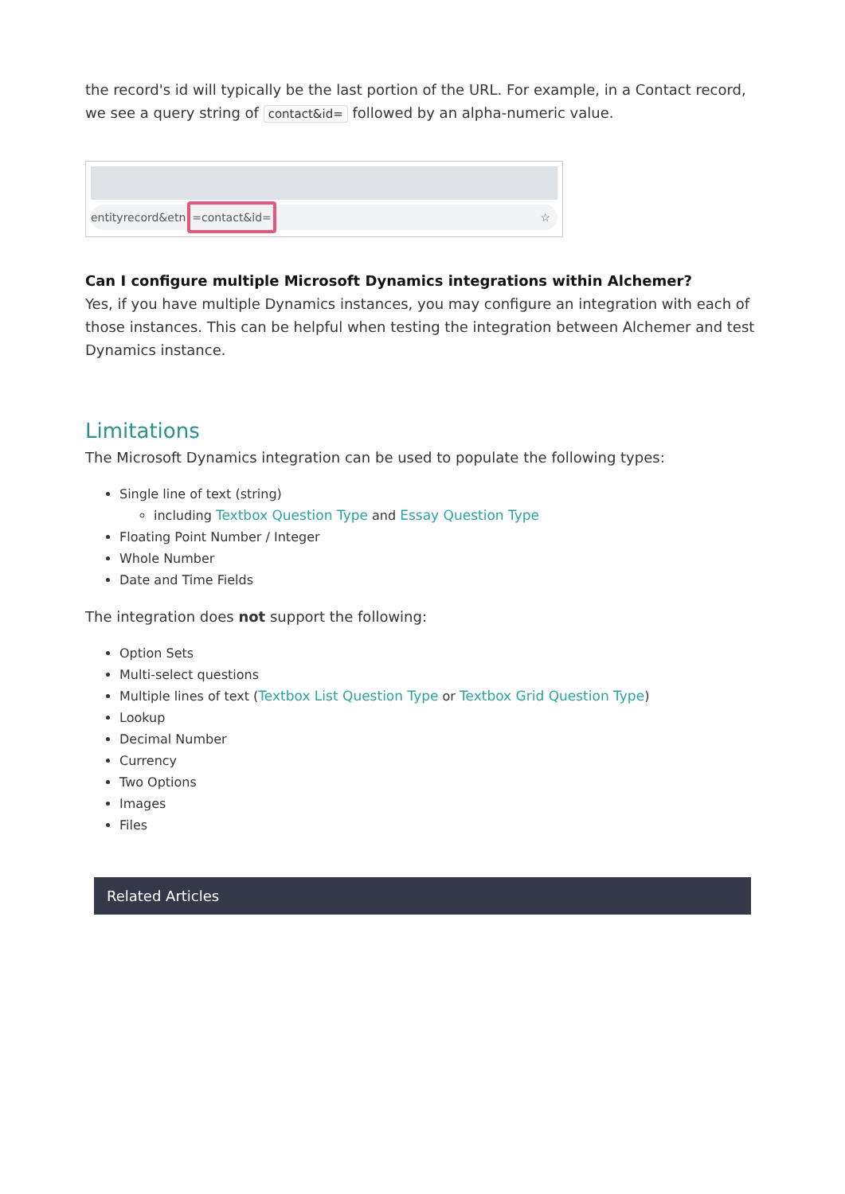the record's id will typically be the last portion of the URL. For example, in a Contact record, we see a query string of contact&id= followed by an alpha-numeric value.
entityrecord&etn =contact&id= ☆
Can I configure multiple Microsoft Dynamics integrations within Alchemer?
Yes, if you have multiple Dynamics instances, you may configure an integration with each of those instances. This can be helpful when testing the integration between Alchemer and test Dynamics instance.
Limitations
The Microsoft Dynamics integration can be used to populate the following types:
Single line of text (string)
including Textbox Question Type and Essay Question Type
Floating Point Number / Integer
Whole Number
Date and Time Fields
The integration does not support the following:
Option Sets
Multi-select questions
Multiple lines of text (Textbox List Question Type or Textbox Grid Question Type)
Lookup
Decimal Number
Currency
Two Options
Images
Files
Related Articles